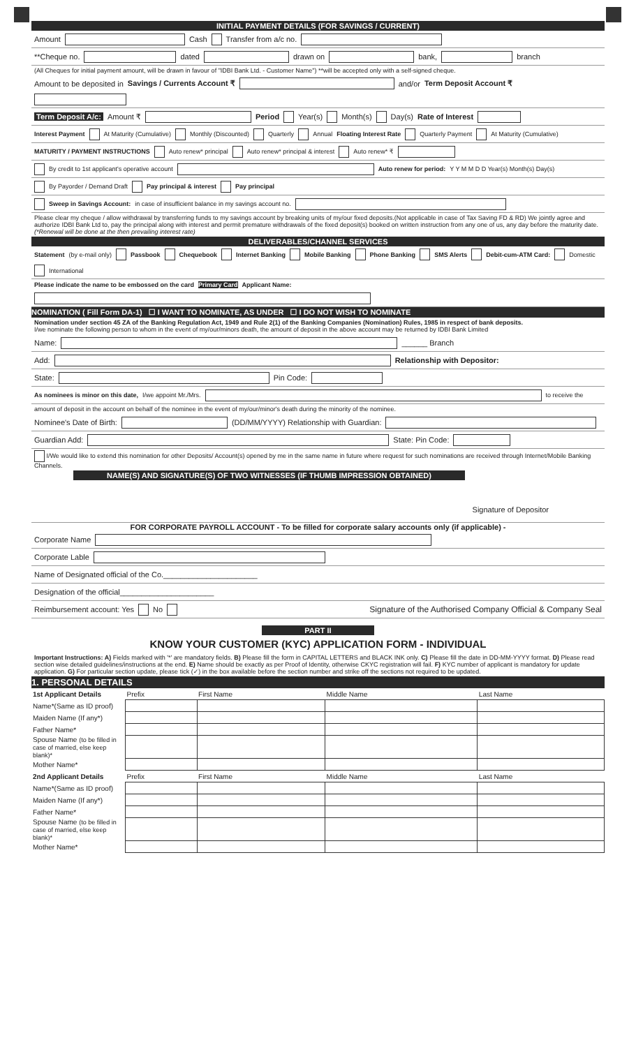INITIAL PAYMENT DETAILS (FOR SAVINGS / CURRENT)
Amount Cash Transfer from a/c no.
**Cheque no. dated drawn on bank, branch
(All Cheques for initial payment amount, will be drawn in favour of "IDBI Bank Ltd. - Customer Name") **will be accepted only with a self-signed cheque.
Amount to be deposited in Savings / Currents Account ₹ and/or Term Deposit Account ₹
Term Deposit A/c: Amount ₹ Period Year(s) Month(s) Day(s) Rate of Interest
Interest Payment At Maturity (Cumulative) Monthly (Discounted) Quarterly Annual Floating Interest Rate Quarterly Payment At Maturity (Cumulative)
MATURITY / PAYMENT INSTRUCTIONS Auto renew* principal Auto renew* principal & interest Auto renew* ₹
By credit to 1st applicant's operative account Auto renew for period: Y Y M M D D Year(s) Month(s) Day(s)
By Payorder / Demand Draft Pay principal & interest Pay principal
Sweep in Savings Account: in case of insufficient balance in my savings account no.
Please clear my cheque / allow withdrawal by transferring funds to my savings account by breaking units of my/our fixed deposits.(Not applicable in case of Tax Saving FD & RD) We jointly agree and authorize IDBI Bank Ltd to, pay the principal along with interest and permit premature withdrawals of the fixed deposit(s) booked on written instruction from any one of us, any day before the maturity date. (*Renewal will be done at the then prevailing interest rate)
DELIVERABLES/CHANNEL SERVICES
Statement (by e-mail only) Passbook Chequebook Internet Banking Mobile Banking Phone Banking SMS Alerts Debit-cum-ATM Card: Domestic International
Please indicate the name to be embossed on the card Primary Card Applicant Name:
NOMINATION ( Fill Form DA-1) ☐ I WANT TO NOMINATE, AS UNDER ☐ I DO NOT WISH TO NOMINATE
Nomination under section 45 ZA of the Banking Regulation Act, 1949 and Rule 2(1) of the Banking Companies (Nomination) Rules, 1985 in respect of bank deposits.
I/we nominate the following person to whom in the event of my/our/minors death, the amount of deposit in the above account may be returned by IDBI Bank Limited
Name: ______ Branch
Add: Relationship with Depositor:
State: Pin Code:
As nominees is minor on this date, I/we appoint Mr./Mrs. to receive the
amount of deposit in the account on behalf of the nominee in the event of my/our/minor's death during the minority of the nominee.
Nominee's Date of Birth: (DD/MM/YYYY) Relationship with Guardian:
Guardian Add: State: Pin Code:
I/We would like to extend this nomination for other Deposits/ Account(s) opened by me in the same name in future where request for such nominations are received through Internet/Mobile Banking Channels.
NAME(S) AND SIGNATURE(S) OF TWO WITNESSES (IF THUMB IMPRESSION OBTAINED)
Signature of Depositor
FOR CORPORATE PAYROLL ACCOUNT - To be filled for corporate salary accounts only (if applicable) -
Corporate Name
Corporate Lable
Name of Designated official of the Co.______________________
Designation of the official______________________
Reimbursement account: Yes No Signature of the Authorised Company Official & Company Seal
PART II
KNOW YOUR CUSTOMER (KYC) APPLICATION FORM - INDIVIDUAL
Important Instructions: A) Fields marked with '*' are mandatory fields. B) Please fill the form in CAPITAL LETTERS and BLACK INK only. C) Please fill the date in DD-MM-YYYY format. D) Please read section wise detailed guidelines/instructions at the end. E) Name should be exactly as per Proof of Identity, otherwise CKYC registration will fail. F) KYC number of applicant is mandatory for update application. G) For particular section update, please tick (✓) in the box available before the section number and strike off the sections not required to be updated.
1. PERSONAL DETAILS
| 1st Applicant Details | Prefix | First Name | Middle Name | Last Name |
| Name*(Same as ID proof) | | | | |
| Maiden Name (If any*) | | | | |
| Father Name* | | | | |
| Spouse Name (to be filled in case of married, else keep blank)* | | | | |
| Mother Name* | | | | |
| 2nd Applicant Details | Prefix | First Name | Middle Name | Last Name |
| Name*(Same as ID proof) | | | | |
| Maiden Name (If any*) | | | | |
| Father Name* | | | | |
| Spouse Name (to be filled in case of married, else keep blank)* | | | | |
| Mother Name* | | | | |